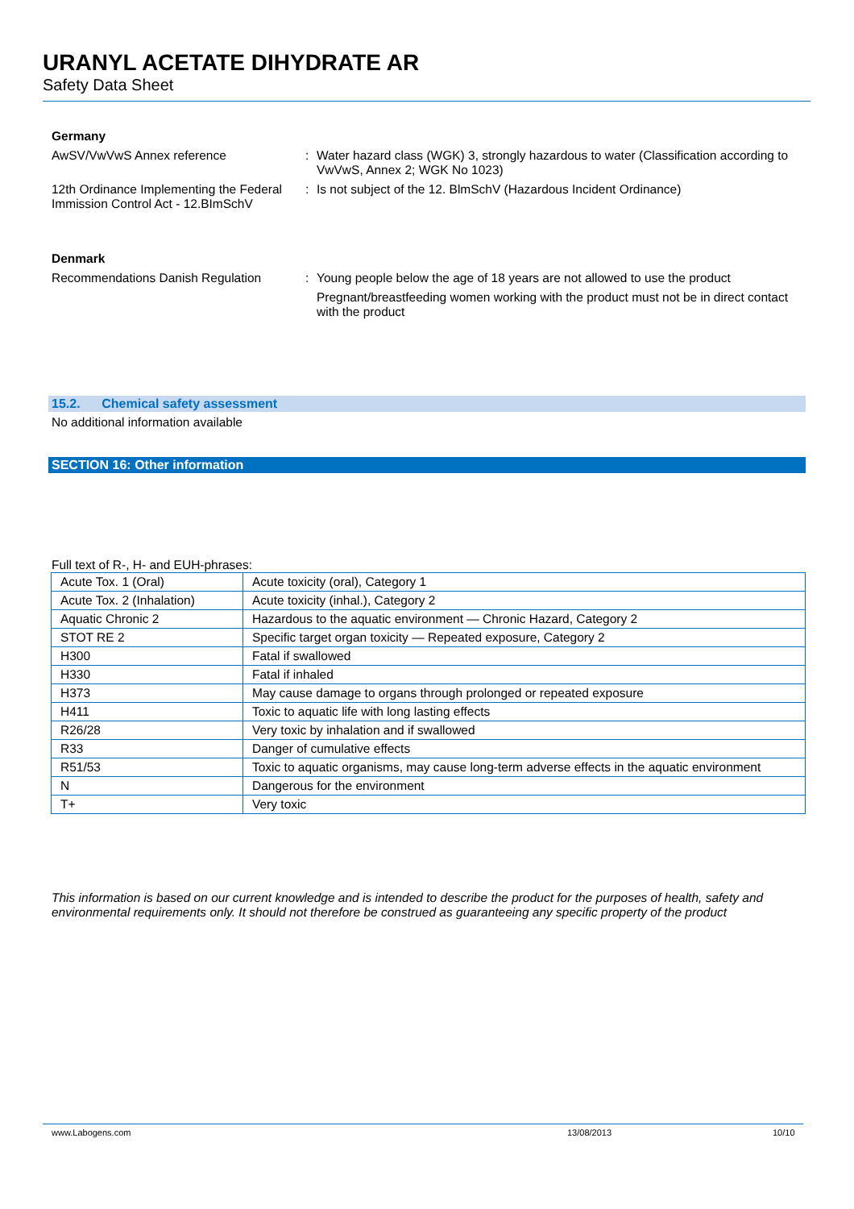URANYL ACETATE DIHYDRATE AR
Safety Data Sheet
Germany
AwSV/VwVwS Annex reference : Water hazard class (WGK) 3, strongly hazardous to water (Classification according to VwVwS, Annex 2; WGK No 1023)
12th Ordinance Implementing the Federal Immission Control Act - 12.BImSchV
: Is not subject of the 12. BlmSchV (Hazardous Incident Ordinance)
Denmark
Recommendations Danish Regulation : Young people below the age of 18 years are not allowed to use the product
Pregnant/breastfeeding women working with the product must not be in direct contact with the product
15.2. Chemical safety assessment
No additional information available
SECTION 16: Other information
Full text of R-, H- and EUH-phrases:
| Acute Tox. 1 (Oral) | Acute toxicity (oral), Category 1 |
| Acute Tox. 2 (Inhalation) | Acute toxicity (inhal.), Category 2 |
| Aquatic Chronic 2 | Hazardous to the aquatic environment — Chronic Hazard, Category 2 |
| STOT RE 2 | Specific target organ toxicity — Repeated exposure, Category 2 |
| H300 | Fatal if swallowed |
| H330 | Fatal if inhaled |
| H373 | May cause damage to organs through prolonged or repeated exposure |
| H411 | Toxic to aquatic life with long lasting effects |
| R26/28 | Very toxic by inhalation and if swallowed |
| R33 | Danger of cumulative effects |
| R51/53 | Toxic to aquatic organisms, may cause long-term adverse effects in the aquatic environment |
| N | Dangerous for the environment |
| T+ | Very toxic |
This information is based on our current knowledge and is intended to describe the product for the purposes of health, safety and environmental requirements only. It should not therefore be construed as guaranteeing any specific property of the product
www.Labogens.com 13/08/2013 10/10